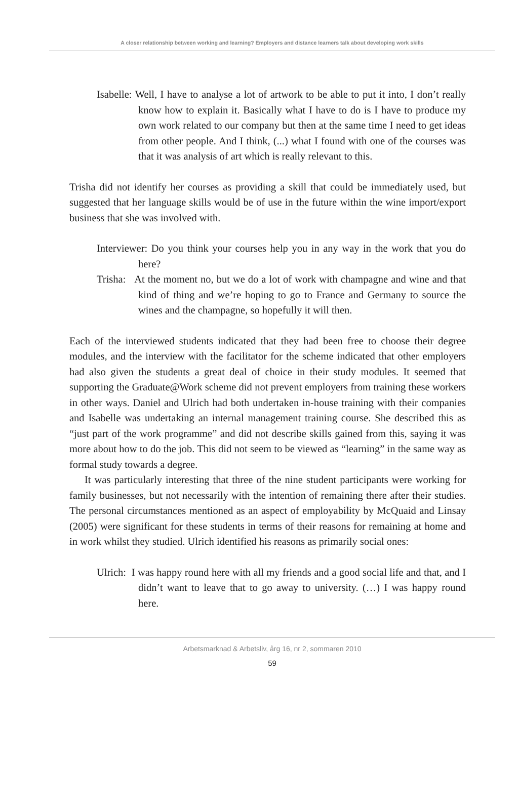A closer relationship between working and learning? Employers and distance learners talk about developing work skills
Isabelle: Well, I have to analyse a lot of artwork to be able to put it into, I don’t really know how to explain it. Basically what I have to do is I have to produce my own work related to our company but then at the same time I need to get ideas from other people. And I think, (...) what I found with one of the courses was that it was analysis of art which is really relevant to this.
Trisha did not identify her courses as providing a skill that could be immediately used, but suggested that her language skills would be of use in the future within the wine import/export business that she was involved with.
Interviewer: Do you think your courses help you in any way in the work that you do here?
Trisha: At the moment no, but we do a lot of work with champagne and wine and that kind of thing and we’re hoping to go to France and Germany to source the wines and the champagne, so hopefully it will then.
Each of the interviewed students indicated that they had been free to choose their degree modules, and the interview with the facilitator for the scheme indicated that other employers had also given the students a great deal of choice in their study modules. It seemed that supporting the Graduate@Work scheme did not prevent employers from training these workers in other ways. Daniel and Ulrich had both undertaken in-house training with their companies and Isabelle was undertaking an internal management training course. She described this as “just part of the work programme” and did not describe skills gained from this, saying it was more about how to do the job. This did not seem to be viewed as “learning” in the same way as formal study towards a degree.
It was particularly interesting that three of the nine student participants were working for family businesses, but not necessarily with the intention of remaining there after their studies. The personal circumstances mentioned as an aspect of employability by McQuaid and Linsay (2005) were significant for these students in terms of their reasons for remaining at home and in work whilst they studied. Ulrich identified his reasons as primarily social ones:
Ulrich: I was happy round here with all my friends and a good social life and that, and I didn’t want to leave that to go away to university. (…) I was happy round here.
Arbetsmarknad & Arbetsliv, årg 16, nr 2, sommaren 2010
59